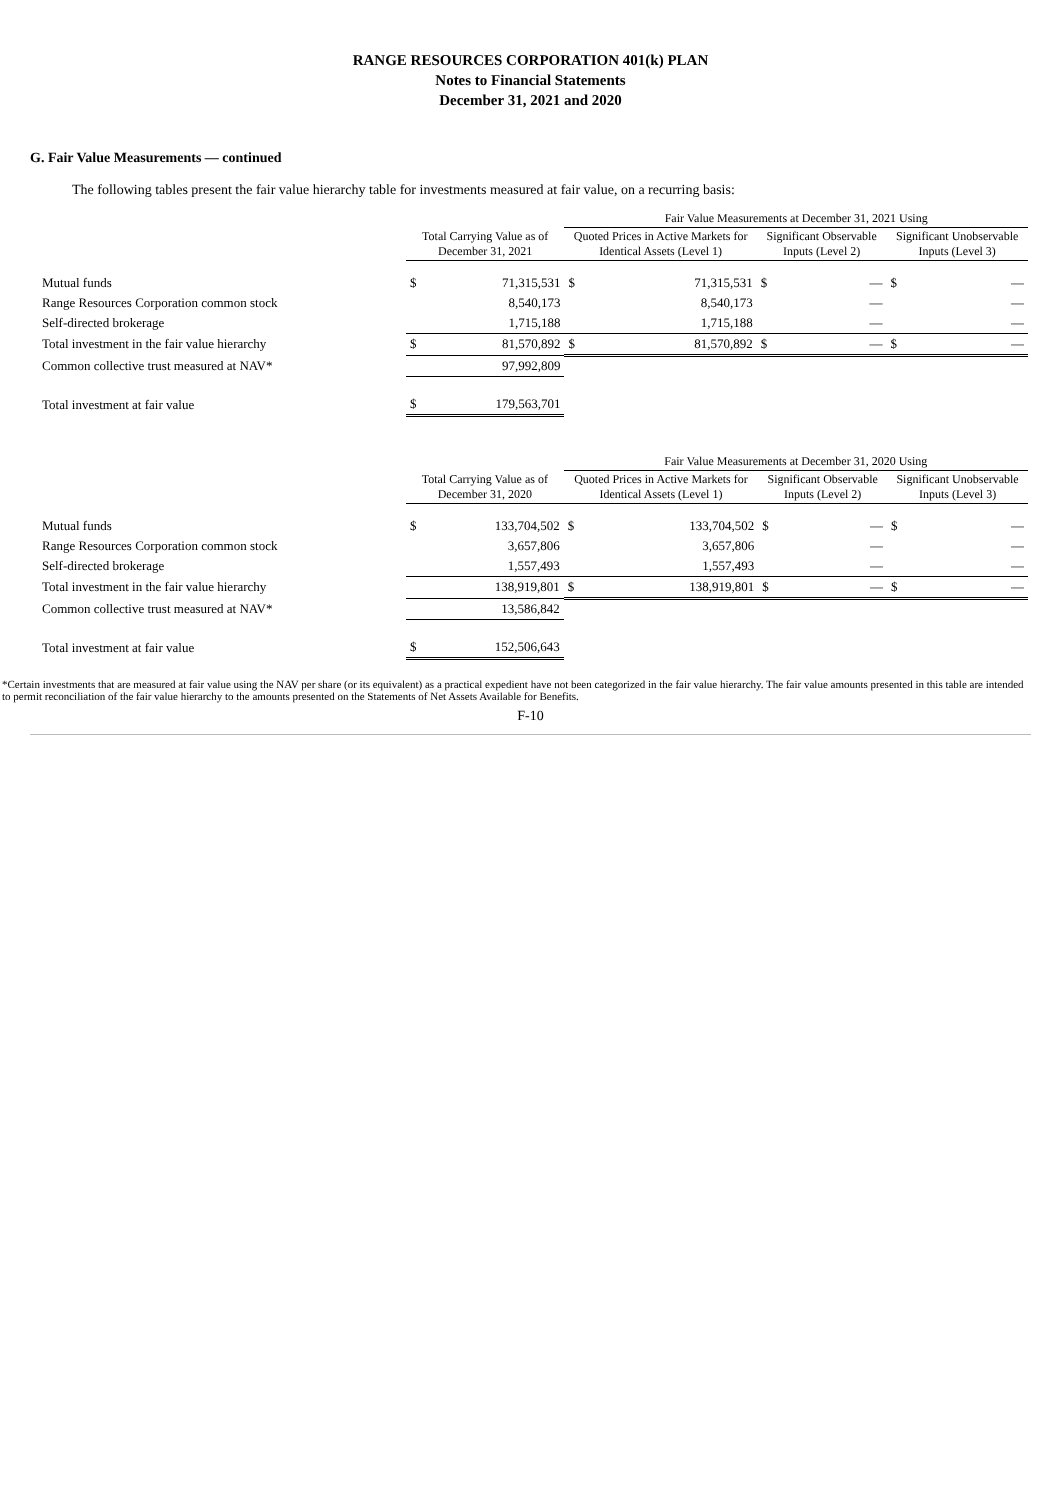RANGE RESOURCES CORPORATION 401(k) PLAN
Notes to Financial Statements
December 31, 2021 and 2020
G. Fair Value Measurements — continued
The following tables present the fair value hierarchy table for investments measured at fair value, on a recurring basis:
| | | | Fair Value Measurements at December 31, 2021 Using | | | | | |
| --- | --- | --- | --- | --- | --- | --- | --- | --- |
| | Total Carrying Value as of December 31, 2021 | | Quoted Prices in Active Markets for Identical Assets (Level 1) | | Significant Observable Inputs (Level 2) | | Significant Unobservable Inputs (Level 3) | |
| Mutual funds | $ | 71,315,531 | $ | 71,315,531 | $ | — | $ | — |
| Range Resources Corporation common stock | | 8,540,173 | | 8,540,173 | | — | | — |
| Self-directed brokerage | | 1,715,188 | | 1,715,188 | | — | | — |
| Total investment in the fair value hierarchy | $ | 81,570,892 | $ | 81,570,892 | $ | — | $ | — |
| Common collective trust measured at NAV* | | 97,992,809 | | | | | | |
| Total investment at fair value | $ | 179,563,701 | | | | | | |
| | | | Fair Value Measurements at December 31, 2020 Using | | | | | |
| --- | --- | --- | --- | --- | --- | --- | --- | --- |
| | Total Carrying Value as of December 31, 2020 | | Quoted Prices in Active Markets for Identical Assets (Level 1) | | Significant Observable Inputs (Level 2) | | Significant Unobservable Inputs (Level 3) | |
| Mutual funds | $ | 133,704,502 | $ | 133,704,502 | $ | — | $ | — |
| Range Resources Corporation common stock | | 3,657,806 | | 3,657,806 | | — | | — |
| Self-directed brokerage | | 1,557,493 | | 1,557,493 | | — | | — |
| Total investment in the fair value hierarchy | | 138,919,801 | $ | 138,919,801 | $ | — | $ | — |
| Common collective trust measured at NAV* | | 13,586,842 | | | | | | |
| Total investment at fair value | $ | 152,506,643 | | | | | | |
*Certain investments that are measured at fair value using the NAV per share (or its equivalent) as a practical expedient have not been categorized in the fair value hierarchy. The fair value amounts presented in this table are intended to permit reconciliation of the fair value hierarchy to the amounts presented on the Statements of Net Assets Available for Benefits.
F-10